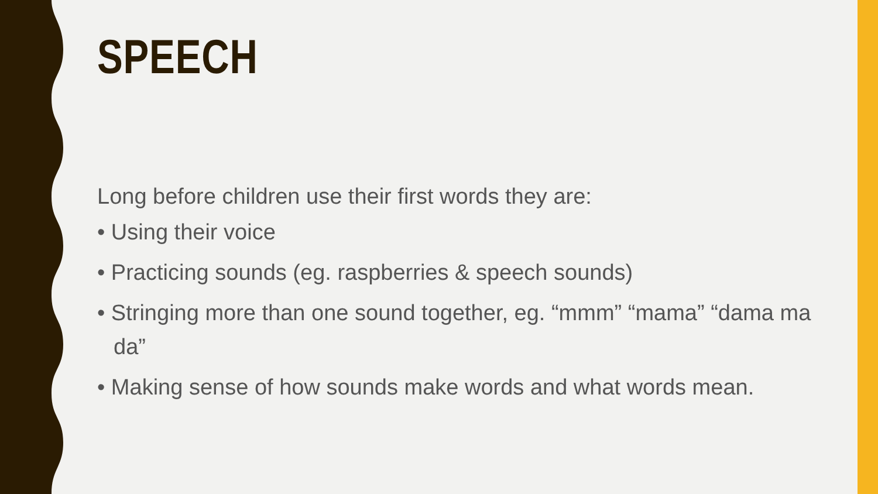SPEECH
Long before children use their first words they are:
• Using their voice
• Practicing sounds (eg. raspberries & speech sounds)
• Stringing more than one sound together, eg. “mmm” “mama” “dama ma da”
• Making sense of how sounds make words and what words mean.